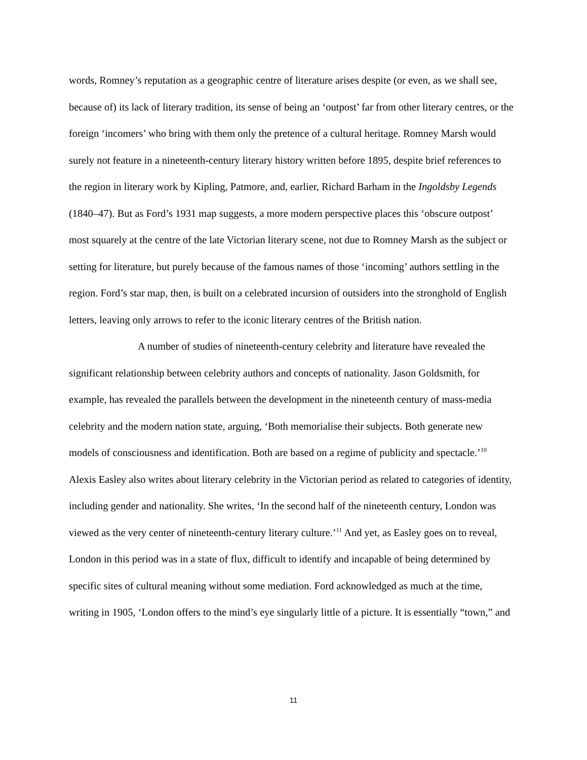words, Romney’s reputation as a geographic centre of literature arises despite (or even, as we shall see, because of) its lack of literary tradition, its sense of being an ‘outpost’ far from other literary centres, or the foreign ‘incomers’ who bring with them only the pretence of a cultural heritage. Romney Marsh would surely not feature in a nineteenth-century literary history written before 1895, despite brief references to the region in literary work by Kipling, Patmore, and, earlier, Richard Barham in the Ingoldsby Legends (1840–47). But as Ford’s 1931 map suggests, a more modern perspective places this ‘obscure outpost’ most squarely at the centre of the late Victorian literary scene, not due to Romney Marsh as the subject or setting for literature, but purely because of the famous names of those ‘incoming’ authors settling in the region. Ford’s star map, then, is built on a celebrated incursion of outsiders into the stronghold of English letters, leaving only arrows to refer to the iconic literary centres of the British nation.
A number of studies of nineteenth-century celebrity and literature have revealed the significant relationship between celebrity authors and concepts of nationality. Jason Goldsmith, for example, has revealed the parallels between the development in the nineteenth century of mass-media celebrity and the modern nation state, arguing, ‘Both memorialise their subjects. Both generate new models of consciousness and identification. Both are based on a regime of publicity and spectacle.’<sup>10</sup> Alexis Easley also writes about literary celebrity in the Victorian period as related to categories of identity, including gender and nationality. She writes, ‘In the second half of the nineteenth century, London was viewed as the very center of nineteenth-century literary culture.’<sup>11</sup> And yet, as Easley goes on to reveal, London in this period was in a state of flux, difficult to identify and incapable of being determined by specific sites of cultural meaning without some mediation. Ford acknowledged as much at the time, writing in 1905, ‘London offers to the mind’s eye singularly little of a picture. It is essentially “town,” and
11